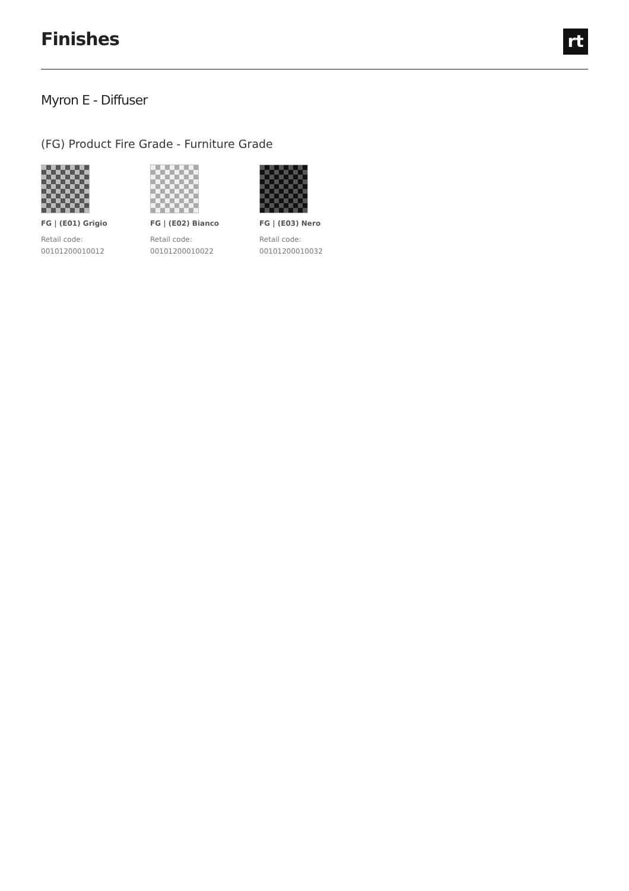Finishes
rt
Myron E - Diffuser
(FG) Product Fire Grade - Furniture Grade
FG | (E01) Grigio
Retail code:
00101200010012
FG | (E02) Bianco
Retail code:
00101200010022
FG | (E03) Nero
Retail code:
00101200010032